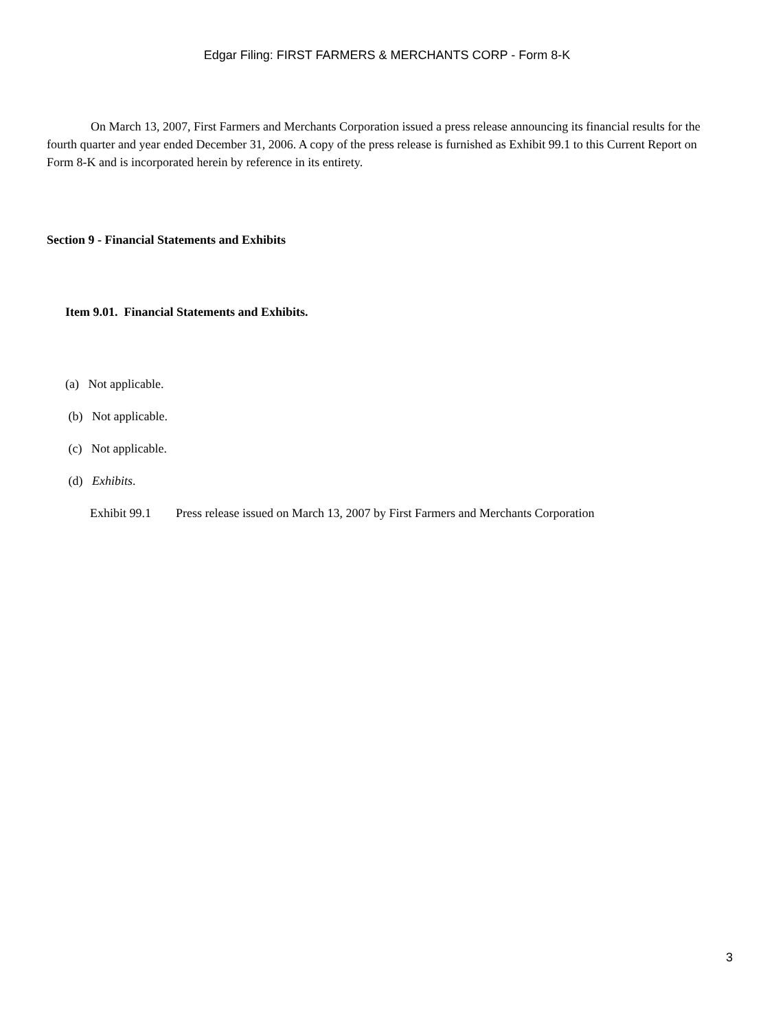Edgar Filing: FIRST FARMERS & MERCHANTS CORP - Form 8-K
On March 13, 2007, First Farmers and Merchants Corporation issued a press release announcing its financial results for the fourth quarter and year ended December 31, 2006. A copy of the press release is furnished as Exhibit 99.1 to this Current Report on Form 8-K and is incorporated herein by reference in its entirety.
Section 9 - Financial Statements and Exhibits
Item 9.01. Financial Statements and Exhibits.
(a) Not applicable.
(b) Not applicable.
(c) Not applicable.
(d) Exhibits.
Exhibit 99.1 Press release issued on March 13, 2007 by First Farmers and Merchants Corporation
3